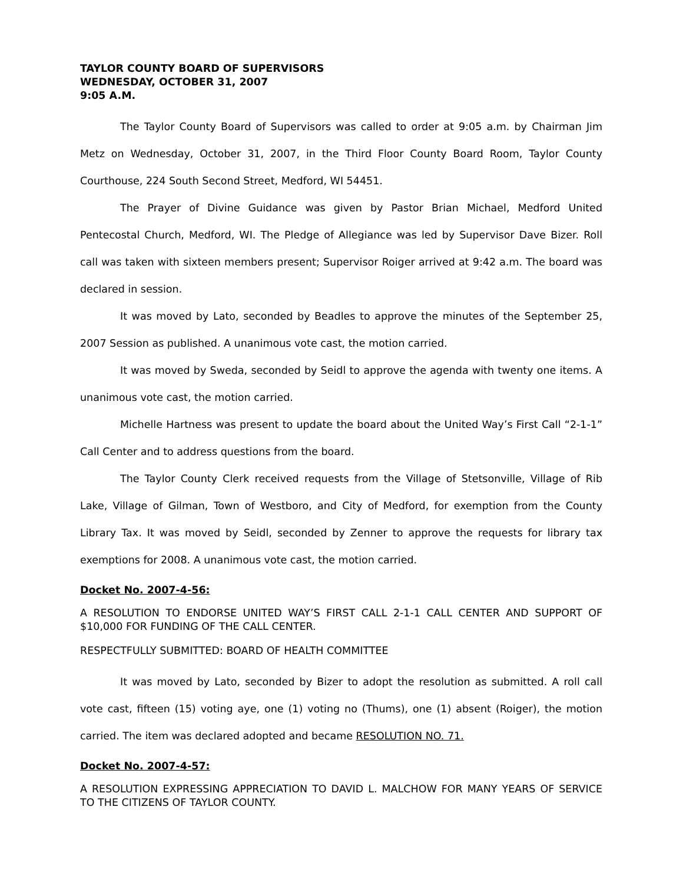TAYLOR COUNTY BOARD OF SUPERVISORS
WEDNESDAY, OCTOBER 31, 2007
9:05 A.M.
The Taylor County Board of Supervisors was called to order at 9:05 a.m. by Chairman Jim Metz on Wednesday, October 31, 2007, in the Third Floor County Board Room, Taylor County Courthouse, 224 South Second Street, Medford, WI 54451.
The Prayer of Divine Guidance was given by Pastor Brian Michael, Medford United Pentecostal Church, Medford, WI. The Pledge of Allegiance was led by Supervisor Dave Bizer. Roll call was taken with sixteen members present; Supervisor Roiger arrived at 9:42 a.m. The board was declared in session.
It was moved by Lato, seconded by Beadles to approve the minutes of the September 25, 2007 Session as published. A unanimous vote cast, the motion carried.
It was moved by Sweda, seconded by Seidl to approve the agenda with twenty one items. A unanimous vote cast, the motion carried.
Michelle Hartness was present to update the board about the United Way’s First Call “2-1-1” Call Center and to address questions from the board.
The Taylor County Clerk received requests from the Village of Stetsonville, Village of Rib Lake, Village of Gilman, Town of Westboro, and City of Medford, for exemption from the County Library Tax. It was moved by Seidl, seconded by Zenner to approve the requests for library tax exemptions for 2008. A unanimous vote cast, the motion carried.
Docket No. 2007-4-56:
A RESOLUTION TO ENDORSE UNITED WAY’S FIRST CALL 2-1-1 CALL CENTER AND SUPPORT OF $10,000 FOR FUNDING OF THE CALL CENTER.
RESPECTFULLY SUBMITTED: BOARD OF HEALTH COMMITTEE
It was moved by Lato, seconded by Bizer to adopt the resolution as submitted. A roll call vote cast, fifteen (15) voting aye, one (1) voting no (Thums), one (1) absent (Roiger), the motion carried. The item was declared adopted and became RESOLUTION NO. 71.
Docket No. 2007-4-57:
A RESOLUTION EXPRESSING APPRECIATION TO DAVID L. MALCHOW FOR MANY YEARS OF SERVICE TO THE CITIZENS OF TAYLOR COUNTY.